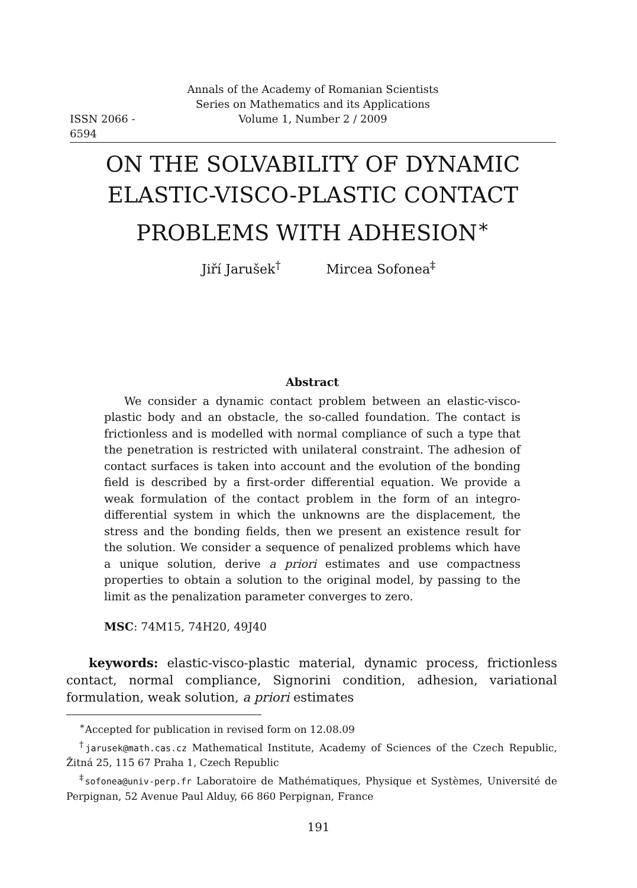Annals of the Academy of Romanian Scientists
Series on Mathematics and its Applications
ISSN 2066 - 6594 Volume 1, Number 2 / 2009
ON THE SOLVABILITY OF DYNAMIC ELASTIC-VISCO-PLASTIC CONTACT PROBLEMS WITH ADHESION<sup>∗</sup>
Jiří Jarušek<sup>†</sup> Mircea Sofonea<sup>‡</sup>
Abstract
We consider a dynamic contact problem between an elastic-visco-plastic body and an obstacle, the so-called foundation. The contact is frictionless and is modelled with normal compliance of such a type that the penetration is restricted with unilateral constraint. The adhesion of contact surfaces is taken into account and the evolution of the bonding field is described by a first-order differential equation. We provide a weak formulation of the contact problem in the form of an integro-differential system in which the unknowns are the displacement, the stress and the bonding fields, then we present an existence result for the solution. We consider a sequence of penalized problems which have a unique solution, derive a priori estimates and use compactness properties to obtain a solution to the original model, by passing to the limit as the penalization parameter converges to zero.
MSC: 74M15, 74H20, 49J40
keywords: elastic-visco-plastic material, dynamic process, frictionless contact, normal compliance, Signorini condition, adhesion, variational formulation, weak solution, a priori estimates
<sup>∗</sup>Accepted for publication in revised form on 12.08.09
<sup>†</sup> jarusek@math.cas.cz Mathematical Institute, Academy of Sciences of the Czech Republic, Žitná 25, 115 67 Praha 1, Czech Republic
<sup>‡</sup> sofonea@univ-perp.fr Laboratoire de Mathématiques, Physique et Systèmes, Université de Perpignan, 52 Avenue Paul Alduy, 66 860 Perpignan, France
191